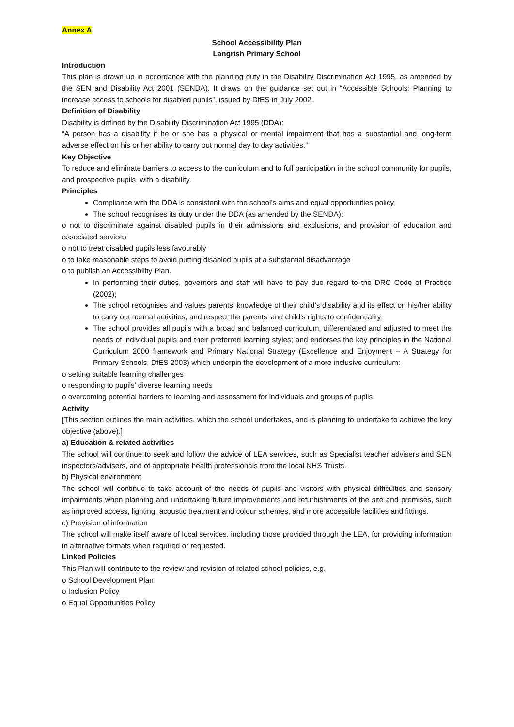Annex A
School Accessibility Plan
Langrish Primary School
Introduction
This plan is drawn up in accordance with the planning duty in the Disability Discrimination Act 1995, as amended by the SEN and Disability Act 2001 (SENDA). It draws on the guidance set out in “Accessible Schools: Planning to increase access to schools for disabled pupils”, issued by DfES in July 2002.
Definition of Disability
Disability is defined by the Disability Discrimination Act 1995 (DDA):
“A person has a disability if he or she has a physical or mental impairment that has a substantial and long-term adverse effect on his or her ability to carry out normal day to day activities.”
Key Objective
To reduce and eliminate barriers to access to the curriculum and to full participation in the school community for pupils, and prospective pupils, with a disability.
Principles
Compliance with the DDA is consistent with the school’s aims and equal opportunities policy;
The school recognises its duty under the DDA (as amended by the SENDA):
o not to discriminate against disabled pupils in their admissions and exclusions, and provision of education and associated services
o not to treat disabled pupils less favourably
o to take reasonable steps to avoid putting disabled pupils at a substantial disadvantage
o to publish an Accessibility Plan.
In performing their duties, governors and staff will have to pay due regard to the DRC Code of Practice (2002);
The school recognises and values parents’ knowledge of their child’s disability and its effect on his/her ability to carry out normal activities, and respect the parents’ and child’s rights to confidentiality;
The school provides all pupils with a broad and balanced curriculum, differentiated and adjusted to meet the needs of individual pupils and their preferred learning styles; and endorses the key principles in the National Curriculum 2000 framework and Primary National Strategy (Excellence and Enjoyment – A Strategy for Primary Schools, DfES 2003) which underpin the development of a more inclusive curriculum:
o setting suitable learning challenges
o responding to pupils’ diverse learning needs
o overcoming potential barriers to learning and assessment for individuals and groups of pupils.
Activity
[This section outlines the main activities, which the school undertakes, and is planning to undertake to achieve the key objective (above).]
a) Education & related activities
The school will continue to seek and follow the advice of LEA services, such as Specialist teacher advisers and SEN inspectors/advisers, and of appropriate health professionals from the local NHS Trusts.
b) Physical environment
The school will continue to take account of the needs of pupils and visitors with physical difficulties and sensory impairments when planning and undertaking future improvements and refurbishments of the site and premises, such as improved access, lighting, acoustic treatment and colour schemes, and more accessible facilities and fittings.
c) Provision of information
The school will make itself aware of local services, including those provided through the LEA, for providing information in alternative formats when required or requested.
Linked Policies
This Plan will contribute to the review and revision of related school policies, e.g.
o School Development Plan
o Inclusion Policy
o Equal Opportunities Policy